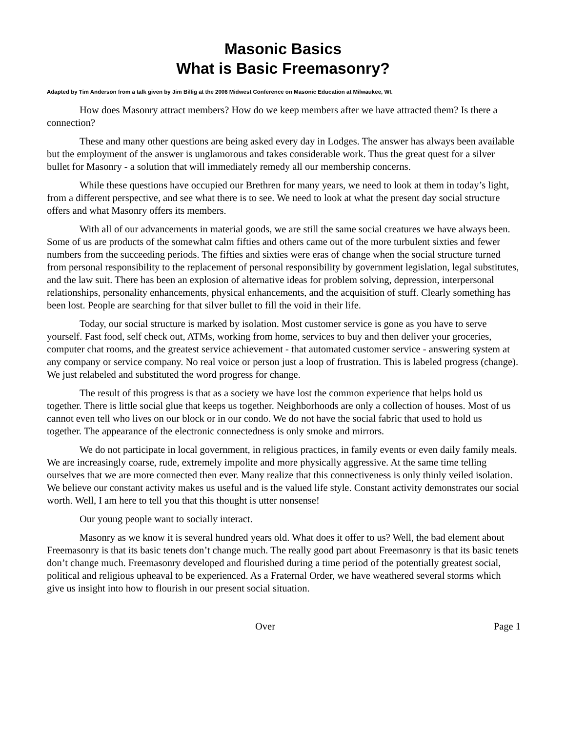Masonic Basics
What is Basic Freemasonry?
Adapted by Tim Anderson from a talk given by Jim Billig at the 2006 Midwest Conference on Masonic Education at Milwaukee, WI.
How does Masonry attract members? How do we keep members after we have attracted them? Is there a connection?
These and many other questions are being asked every day in Lodges. The answer has always been available but the employment of the answer is unglamorous and takes considerable work. Thus the great quest for a silver bullet for Masonry - a solution that will immediately remedy all our membership concerns.
While these questions have occupied our Brethren for many years, we need to look at them in today’s light, from a different perspective, and see what there is to see. We need to look at what the present day social structure offers and what Masonry offers its members.
With all of our advancements in material goods, we are still the same social creatures we have always been. Some of us are products of the somewhat calm fifties and others came out of the more turbulent sixties and fewer numbers from the succeeding periods. The fifties and sixties were eras of change when the social structure turned from personal responsibility to the replacement of personal responsibility by government legislation, legal substitutes, and the law suit. There has been an explosion of alternative ideas for problem solving, depression, interpersonal relationships, personality enhancements, physical enhancements, and the acquisition of stuff. Clearly something has been lost. People are searching for that silver bullet to fill the void in their life.
Today, our social structure is marked by isolation. Most customer service is gone as you have to serve yourself. Fast food, self check out, ATMs, working from home, services to buy and then deliver your groceries, computer chat rooms, and the greatest service achievement - that automated customer service - answering system at any company or service company. No real voice or person just a loop of frustration. This is labeled progress (change). We just relabeled and substituted the word progress for change.
The result of this progress is that as a society we have lost the common experience that helps hold us together. There is little social glue that keeps us together. Neighborhoods are only a collection of houses. Most of us cannot even tell who lives on our block or in our condo. We do not have the social fabric that used to hold us together. The appearance of the electronic connectedness is only smoke and mirrors.
We do not participate in local government, in religious practices, in family events or even daily family meals. We are increasingly coarse, rude, extremely impolite and more physically aggressive. At the same time telling ourselves that we are more connected then ever. Many realize that this connectiveness is only thinly veiled isolation. We believe our constant activity makes us useful and is the valued life style. Constant activity demonstrates our social worth. Well, I am here to tell you that this thought is utter nonsense!
Our young people want to socially interact.
Masonry as we know it is several hundred years old. What does it offer to us? Well, the bad element about Freemasonry is that its basic tenets don’t change much. The really good part about Freemasonry is that its basic tenets don’t change much. Freemasonry developed and flourished during a time period of the potentially greatest social, political and religious upheaval to be experienced. As a Fraternal Order, we have weathered several storms which give us insight into how to flourish in our present social situation.
Over Page 1